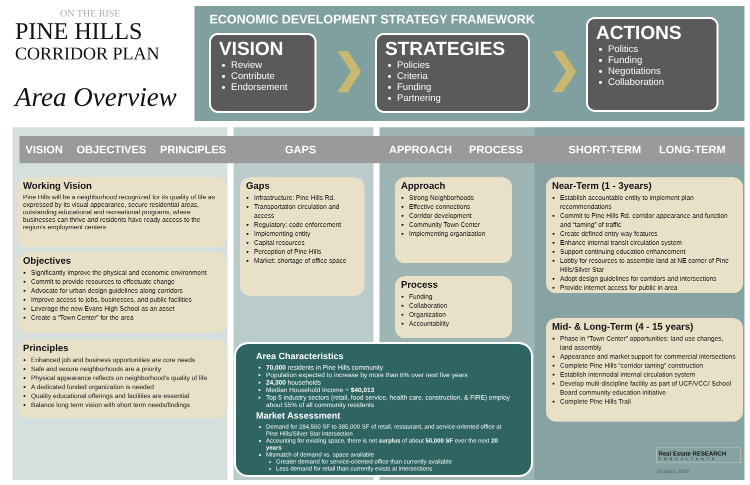ON THE RISE
PINE HILLS
CORRIDOR PLAN
Area Overview
ECONOMIC DEVELOPMENT STRATEGY FRAMEWORK
VISION
Review
Contribute
Endorsement
❯
STRATEGIES
Policies
Criteria
Funding
Partnering
❯
ACTIONS
Politics
Funding
Negotiations
Collaboration
VISION OBJECTIVES PRINCIPLES GAPS APPROACH PROCESS SHORT-TERM LONG-TERM
Working Vision
Pine Hills will be a neighborhood recognized for its quality of life as expressed by its visual appearance, secure residential areas, outstanding educational and recreational programs, where businesses can thrive and residents have ready access to the region’s employment centers
Objectives
Significantly improve the physical and economic environment
Commit to provide resources to effectuate change
Advocate for urban design guidelines along corridors
Improve access to jobs, businesses, and public facilities
Leverage the new Evans High School as an asset
Create a “Town Center” for the area
Principles
Enhanced job and business opportunities are core needs
Safe and secure neighborhoods are a priority
Physical appearance reflects on neighborhood’s quality of life
A dedicated funded organization is needed
Quality educational offerings and facilities are essential
Balance long term vision with short term needs/findings
Gaps
Infrastructure: Pine Hills Rd.
Transportation circulation and access
Regulatory: code enforcement
Implementing entity
Capital resources
Perception of Pine Hills
Market: shortage of office space
Approach
Strong Neighborhoods
Effective connections
Corridor development
Community Town Center
Implementing organization
Process
Funding
Collaboration
Organization
Accountability
Near-Term (1 - 3years)
Establish accountable entity to implement plan recommendations
Commit to Pine Hills Rd. corridor appearance and function and “taming” of traffic
Create defined entry way features
Enhance internal transit circulation system
Support continuing education enhancement
Lobby for resources to assemble land at NE corner of Pine Hills/Silver Star
Adopt design guidelines for corridors and intersections
Provide internet access for public in area
Mid- & Long-Term (4 - 15 years)
Phase in “Town Center” opportunities: land use changes, land assembly
Appearance and market support for commercial intersections
Complete Pine Hills “corridor taming” construction
Establish intermodal internal circulation system
Develop multi-discipline facility as part of UCF/VCC/ School Board community education initiative
Complete Pine Hills Trail
Area Characteristics
70,000 residents in Pine Hills community
Population expected to increase by more than 6% over next five years
24,300 households
Median Household Income = $40,013
Top 5 industry sectors (retail, food service, health care, construction, & FIRE) employ about 55% of all community residents
Market Assessment
Demand for 284,500 SF to 385,000 SF of retail, restaurant, and service-oriented office at Pine Hills/Silver Star intersection
Accounting for existing space, there is net surplus of about 50,000 SF over the next 20 years
Mismatch of demand vs. space available
Greater demand for service-oriented office than currently available
Less demand for retail than currently exists at intersections
Real Estate RESEARCH
CONSULTANTS
October, 2010